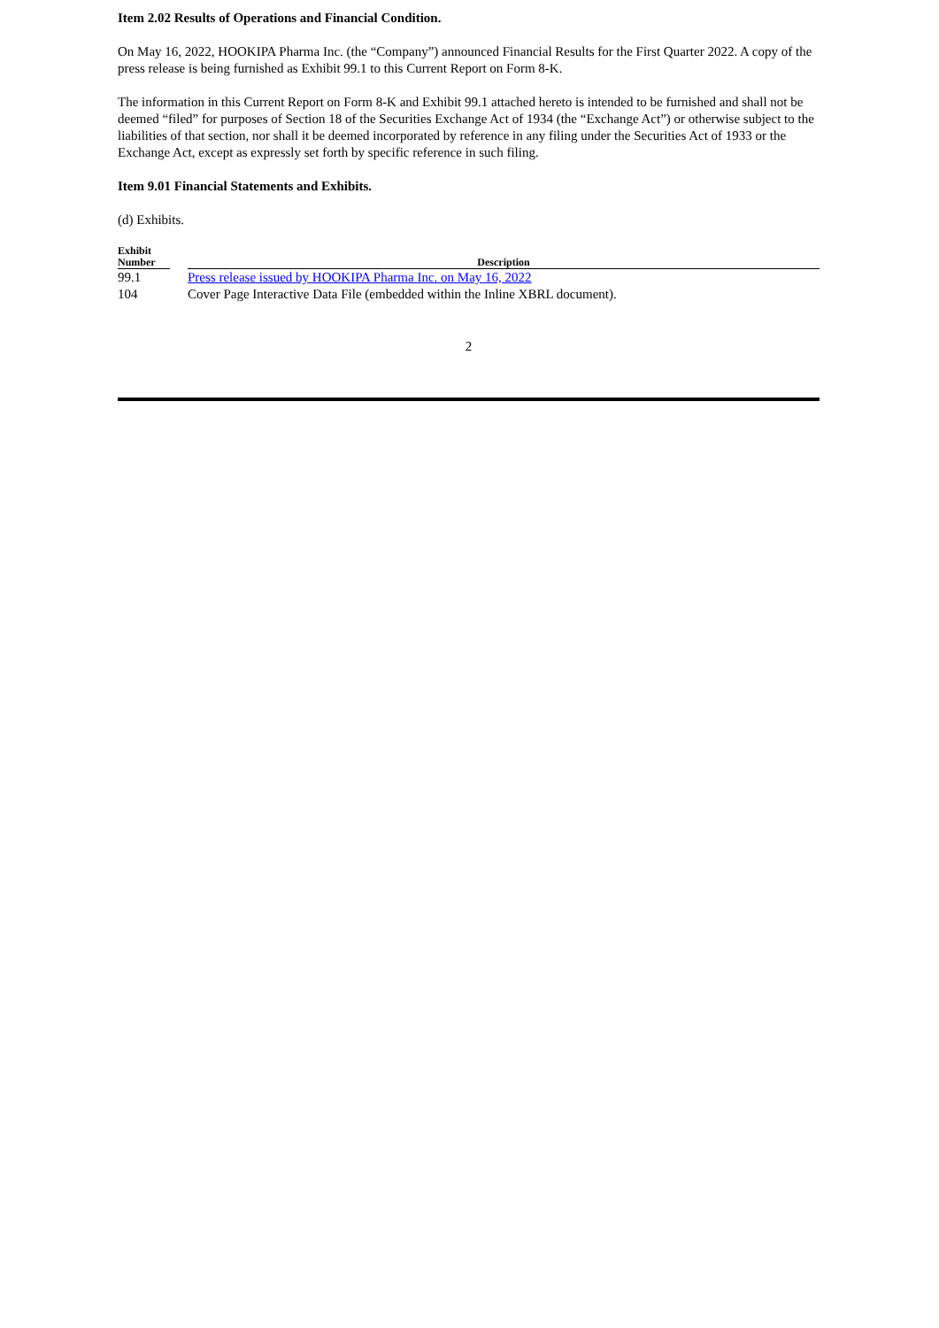Item 2.02 Results of Operations and Financial Condition.
On May 16, 2022, HOOKIPA Pharma Inc. (the “Company”) announced Financial Results for the First Quarter 2022. A copy of the press release is being furnished as Exhibit 99.1 to this Current Report on Form 8-K.
The information in this Current Report on Form 8-K and Exhibit 99.1 attached hereto is intended to be furnished and shall not be deemed “filed” for purposes of Section 18 of the Securities Exchange Act of 1934 (the “Exchange Act”) or otherwise subject to the liabilities of that section, nor shall it be deemed incorporated by reference in any filing under the Securities Act of 1933 or the Exchange Act, except as expressly set forth by specific reference in such filing.
Item 9.01 Financial Statements and Exhibits.
(d) Exhibits.
| Exhibit Number | | Description |
| --- | --- | --- |
| 99.1 | | Press release issued by HOOKIPA Pharma Inc. on May 16, 2022 |
| 104 | | Cover Page Interactive Data File (embedded within the Inline XBRL document). |
2